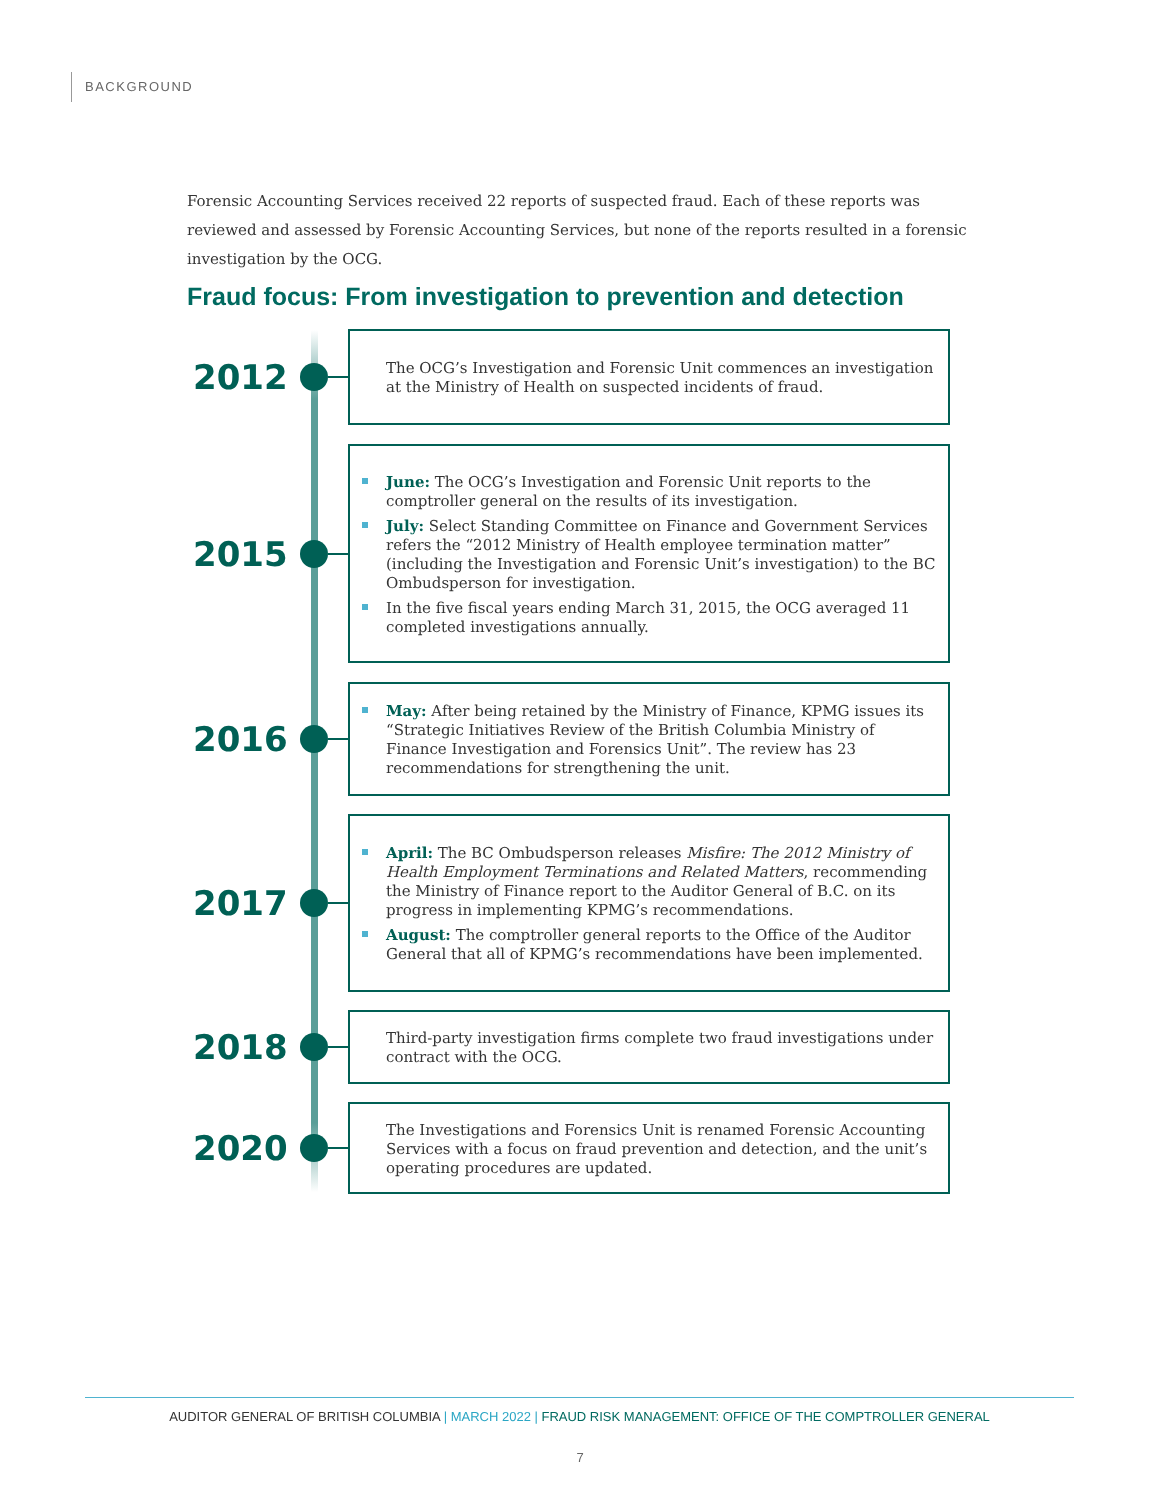BACKGROUND
Forensic Accounting Services received 22 reports of suspected fraud. Each of these reports was reviewed and assessed by Forensic Accounting Services, but none of the reports resulted in a forensic investigation by the OCG.
Fraud focus: From investigation to prevention and detection
2012
The OCG’s Investigation and Forensic Unit commences an investigation at the Ministry of Health on suspected incidents of fraud.
2015
June: The OCG’s Investigation and Forensic Unit reports to the comptroller general on the results of its investigation.
July: Select Standing Committee on Finance and Government Services refers the “2012 Ministry of Health employee termination matter” (including the Investigation and Forensic Unit’s investigation) to the BC Ombudsperson for investigation.
In the five fiscal years ending March 31, 2015, the OCG averaged 11 completed investigations annually.
2016
May: After being retained by the Ministry of Finance, KPMG issues its “Strategic Initiatives Review of the British Columbia Ministry of Finance Investigation and Forensics Unit”. The review has 23 recommendations for strengthening the unit.
2017
April: The BC Ombudsperson releases Misfire: The 2012 Ministry of Health Employment Terminations and Related Matters, recommending the Ministry of Finance report to the Auditor General of B.C. on its progress in implementing KPMG’s recommendations.
August: The comptroller general reports to the Office of the Auditor General that all of KPMG’s recommendations have been implemented.
2018
Third-party investigation firms complete two fraud investigations under contract with the OCG.
2020
The Investigations and Forensics Unit is renamed Forensic Accounting Services with a focus on fraud prevention and detection, and the unit’s operating procedures are updated.
AUDITOR GENERAL OF BRITISH COLUMBIA | MARCH 2022 | FRAUD RISK MANAGEMENT: OFFICE OF THE COMPTROLLER GENERAL
7